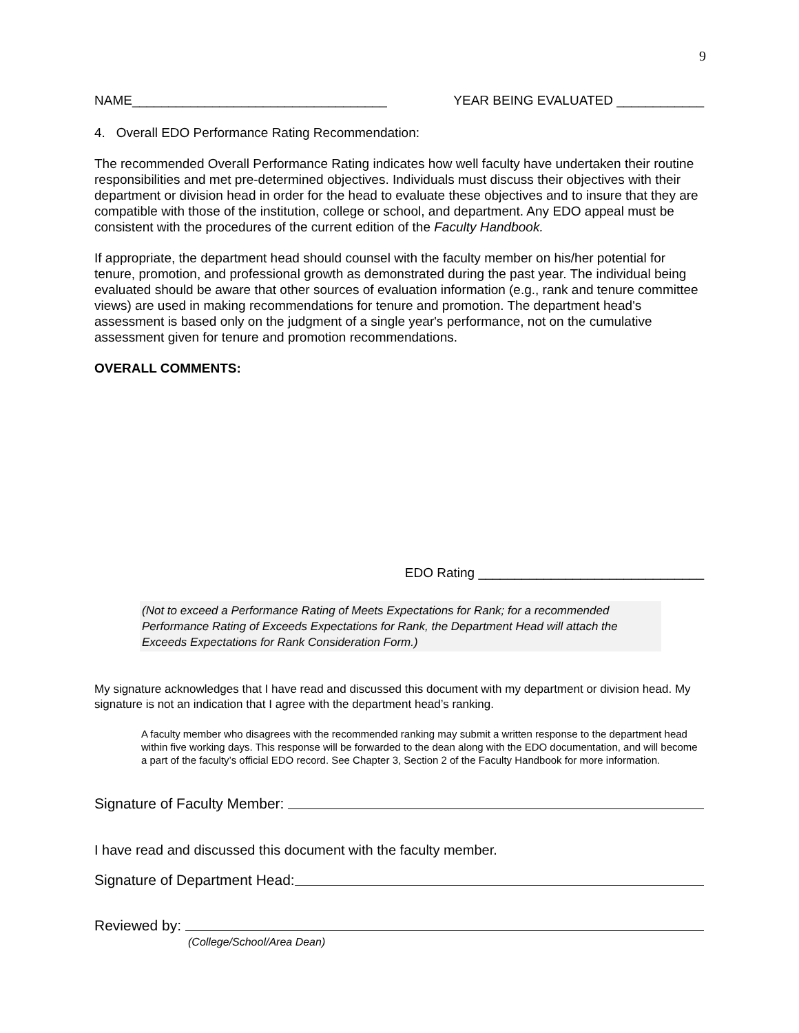9
NAME___________________________________ YEAR BEING EVALUATED ____________
4. Overall EDO Performance Rating Recommendation:
The recommended Overall Performance Rating indicates how well faculty have undertaken their routine responsibilities and met pre-determined objectives. Individuals must discuss their objectives with their department or division head in order for the head to evaluate these objectives and to insure that they are compatible with those of the institution, college or school, and department. Any EDO appeal must be consistent with the procedures of the current edition of the Faculty Handbook.
If appropriate, the department head should counsel with the faculty member on his/her potential for tenure, promotion, and professional growth as demonstrated during the past year. The individual being evaluated should be aware that other sources of evaluation information (e.g., rank and tenure committee views) are used in making recommendations for tenure and promotion. The department head's assessment is based only on the judgment of a single year's performance, not on the cumulative assessment given for tenure and promotion recommendations.
OVERALL COMMENTS:
EDO Rating _______________________________
(Not to exceed a Performance Rating of Meets Expectations for Rank; for a recommended Performance Rating of Exceeds Expectations for Rank, the Department Head will attach the Exceeds Expectations for Rank Consideration Form.)
My signature acknowledges that I have read and discussed this document with my department or division head. My signature is not an indication that I agree with the department head’s ranking.
A faculty member who disagrees with the recommended ranking may submit a written response to the department head within five working days. This response will be forwarded to the dean along with the EDO documentation, and will become a part of the faculty’s official EDO record. See Chapter 3, Section 2 of the Faculty Handbook for more information.
Signature of Faculty Member:
I have read and discussed this document with the faculty member.
Signature of Department Head:
Reviewed by:
(College/School/Area Dean)